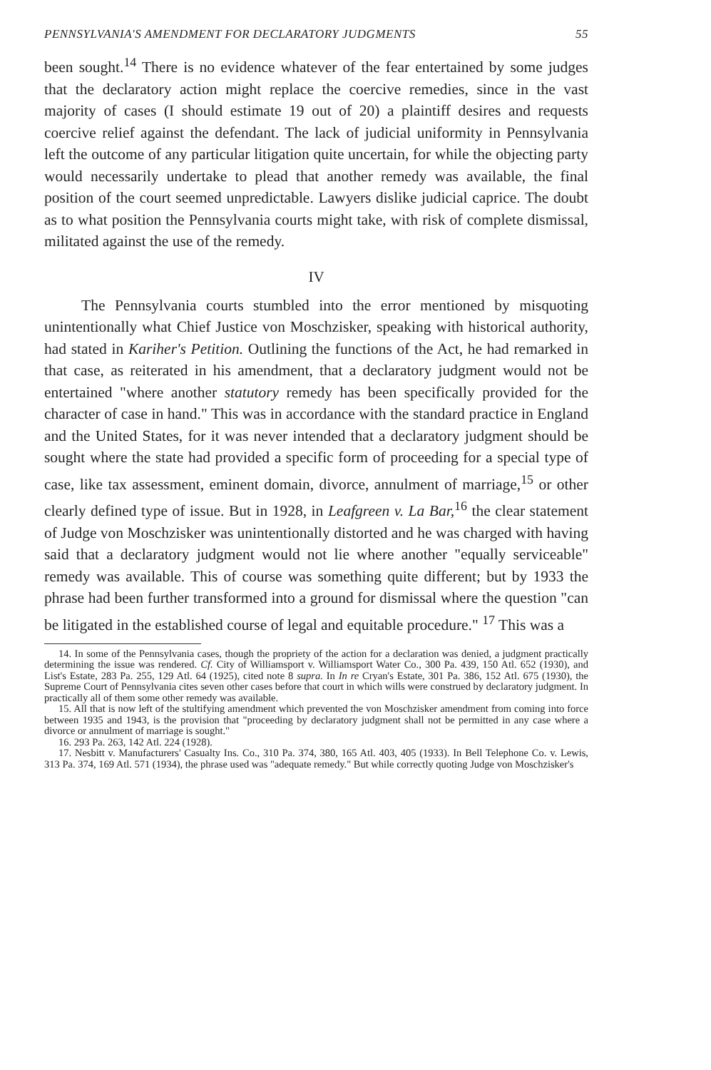PENNSYLVANIA'S AMENDMENT FOR DECLARATORY JUDGMENTS 55
been sought.<sup>14</sup> There is no evidence whatever of the fear entertained by some judges that the declaratory action might replace the coercive remedies, since in the vast majority of cases (I should estimate 19 out of 20) a plaintiff desires and requests coercive relief against the defendant. The lack of judicial uniformity in Pennsylvania left the outcome of any particular litigation quite uncertain, for while the objecting party would necessarily undertake to plead that another remedy was available, the final position of the court seemed unpredictable. Lawyers dislike judicial caprice. The doubt as to what position the Pennsylvania courts might take, with risk of complete dismissal, militated against the use of the remedy.
IV
The Pennsylvania courts stumbled into the error mentioned by misquoting unintentionally what Chief Justice von Moschzisker, speaking with historical authority, had stated in Kariher's Petition. Outlining the functions of the Act, he had remarked in that case, as reiterated in his amendment, that a declaratory judgment would not be entertained "where another statutory remedy has been specifically provided for the character of case in hand." This was in accordance with the standard practice in England and the United States, for it was never intended that a declaratory judgment should be sought where the state had provided a specific form of proceeding for a special type of case, like tax assessment, eminent domain, divorce, annulment of marriage,<sup>15</sup> or other clearly defined type of issue. But in 1928, in Leafgreen v. La Bar,<sup>16</sup> the clear statement of Judge von Moschzisker was unintentionally distorted and he was charged with having said that a declaratory judgment would not lie where another "equally serviceable" remedy was available. This of course was something quite different; but by 1933 the phrase had been further transformed into a ground for dismissal where the question "can be litigated in the established course of legal and equitable procedure." <sup>17</sup> This was a
14. In some of the Pennsylvania cases, though the propriety of the action for a declaration was denied, a judgment practically determining the issue was rendered. Cf. City of Williamsport v. Williamsport Water Co., 300 Pa. 439, 150 Atl. 652 (1930), and List's Estate, 283 Pa. 255, 129 Atl. 64 (1925), cited note 8 supra. In In re Cryan's Estate, 301 Pa. 386, 152 Atl. 675 (1930), the Supreme Court of Pennsylvania cites seven other cases before that court in which wills were construed by declaratory judgment. In practically all of them some other remedy was available.
15. All that is now left of the stultifying amendment which prevented the von Moschzisker amendment from coming into force between 1935 and 1943, is the provision that "proceeding by declaratory judgment shall not be permitted in any case where a divorce or annulment of marriage is sought."
16. 293 Pa. 263, 142 Atl. 224 (1928).
17. Nesbitt v. Manufacturers' Casualty Ins. Co., 310 Pa. 374, 380, 165 Atl. 403, 405 (1933). In Bell Telephone Co. v. Lewis, 313 Pa. 374, 169 Atl. 571 (1934), the phrase used was "adequate remedy." But while correctly quoting Judge von Moschzisker's